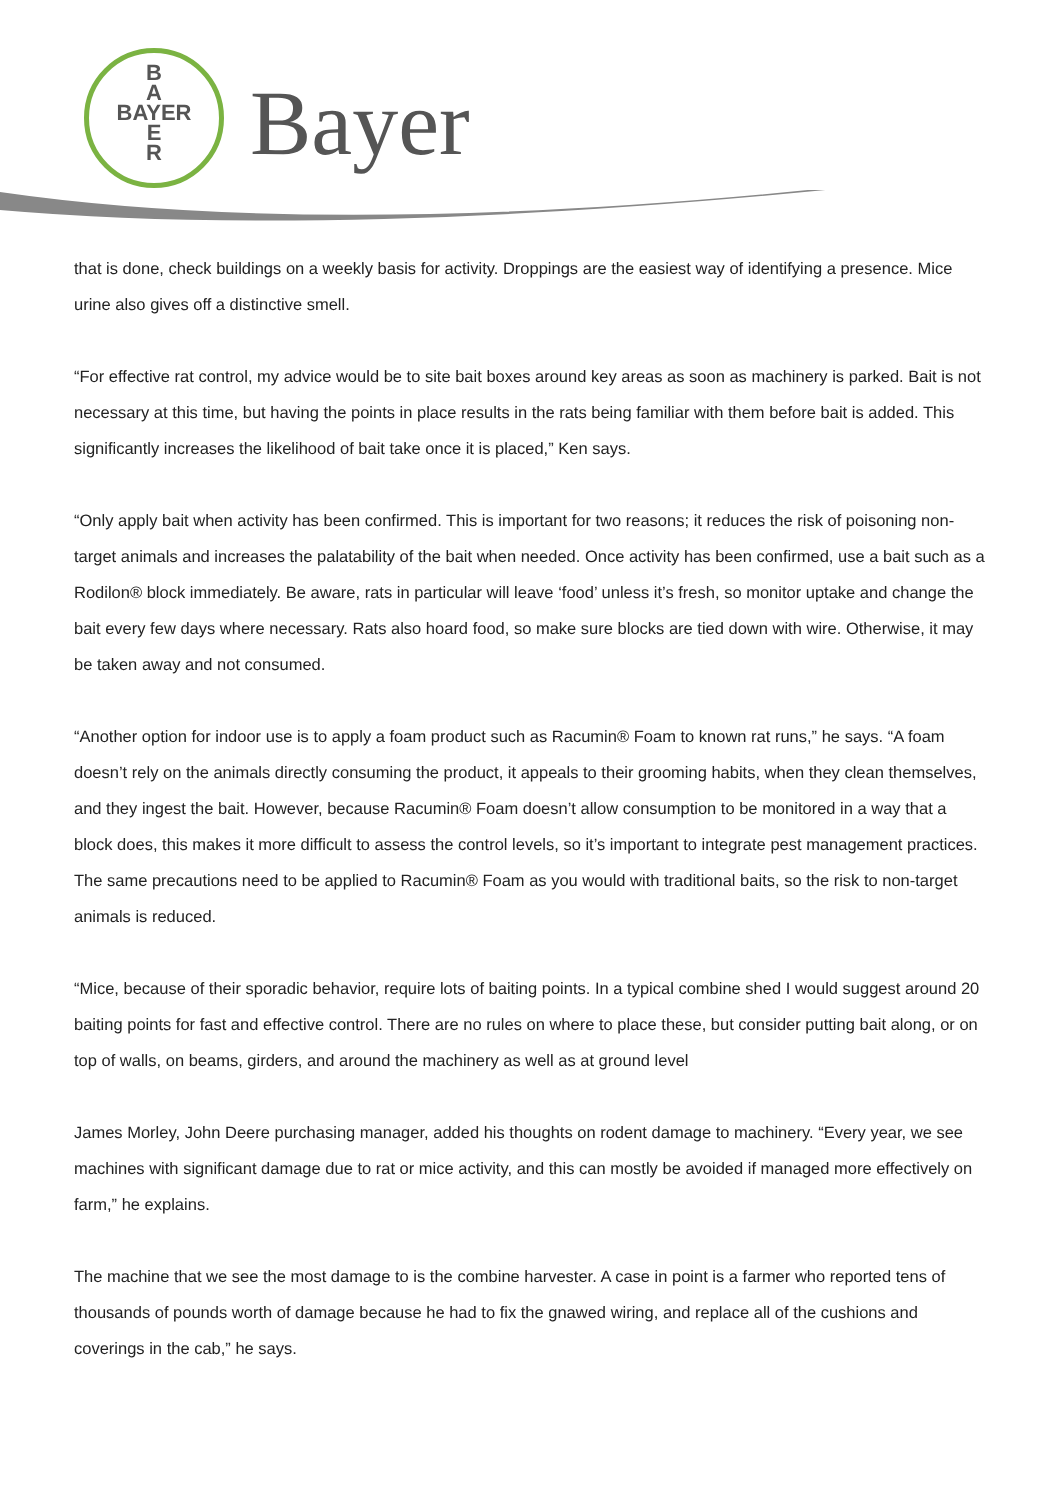B
A
BAYER
E
R
Bayer
that is done, check buildings on a weekly basis for activity. Droppings are the easiest way of identifying a presence. Mice urine also gives off a distinctive smell.
“For effective rat control, my advice would be to site bait boxes around key areas as soon as machinery is parked. Bait is not necessary at this time, but having the points in place results in the rats being familiar with them before bait is added. This significantly increases the likelihood of bait take once it is placed,” Ken says.
“Only apply bait when activity has been confirmed. This is important for two reasons; it reduces the risk of poisoning non-target animals and increases the palatability of the bait when needed. Once activity has been confirmed, use a bait such as a Rodilon® block immediately. Be aware, rats in particular will leave ‘food’ unless it’s fresh, so monitor uptake and change the bait every few days where necessary. Rats also hoard food, so make sure blocks are tied down with wire. Otherwise, it may be taken away and not consumed.
“Another option for indoor use is to apply a foam product such as Racumin® Foam to known rat runs,” he says. “A foam doesn’t rely on the animals directly consuming the product, it appeals to their grooming habits, when they clean themselves, and they ingest the bait. However, because Racumin® Foam doesn’t allow consumption to be monitored in a way that a block does, this makes it more difficult to assess the control levels, so it’s important to integrate pest management practices. The same precautions need to be applied to Racumin® Foam as you would with traditional baits, so the risk to non-target animals is reduced.
“Mice, because of their sporadic behavior, require lots of baiting points. In a typical combine shed I would suggest around 20 baiting points for fast and effective control. There are no rules on where to place these, but consider putting bait along, or on top of walls, on beams, girders, and around the machinery as well as at ground level
James Morley, John Deere purchasing manager, added his thoughts on rodent damage to machinery. “Every year, we see machines with significant damage due to rat or mice activity, and this can mostly be avoided if managed more effectively on farm,” he explains.
The machine that we see the most damage to is the combine harvester. A case in point is a farmer who reported tens of thousands of pounds worth of damage because he had to fix the gnawed wiring, and replace all of the cushions and coverings in the cab,” he says.